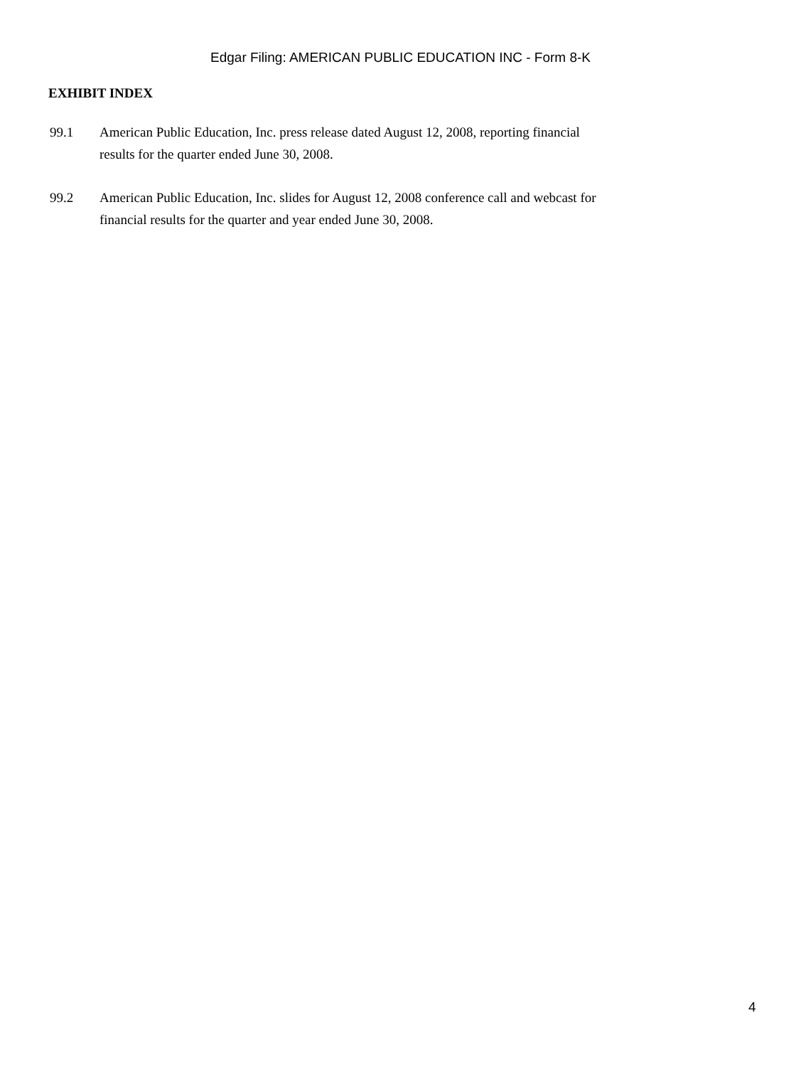Edgar Filing: AMERICAN PUBLIC EDUCATION INC - Form 8-K
EXHIBIT INDEX
99.1 American Public Education, Inc. press release dated August 12, 2008, reporting financial results for the quarter ended June 30, 2008.
99.2 American Public Education, Inc. slides for August 12, 2008 conference call and webcast for financial results for the quarter and year ended June 30, 2008.
4